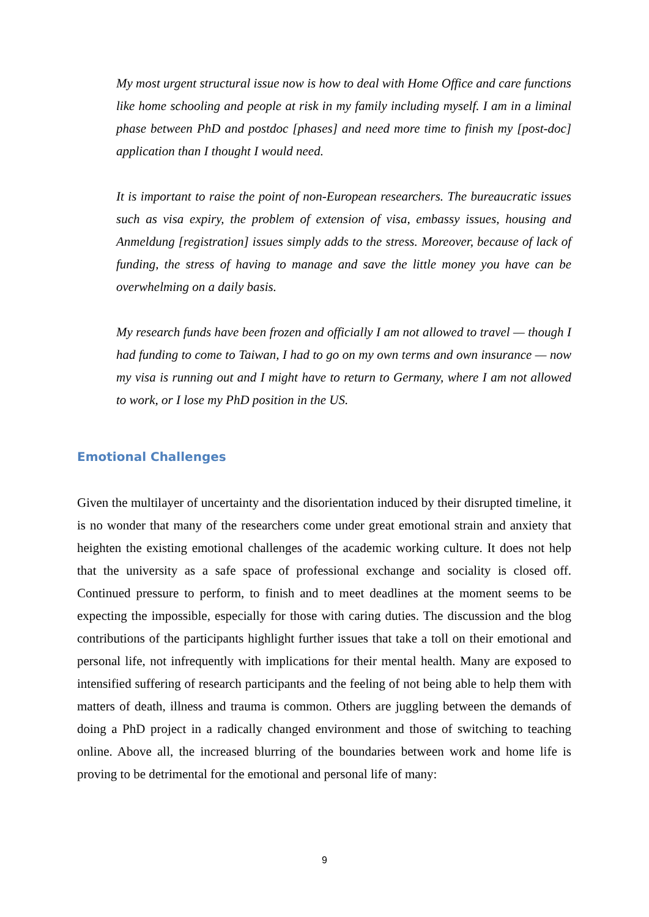My most urgent structural issue now is how to deal with Home Office and care functions like home schooling and people at risk in my family including myself. I am in a liminal phase between PhD and postdoc [phases] and need more time to finish my [post-doc] application than I thought I would need.
It is important to raise the point of non-European researchers. The bureaucratic issues such as visa expiry, the problem of extension of visa, embassy issues, housing and Anmeldung [registration] issues simply adds to the stress. Moreover, because of lack of funding, the stress of having to manage and save the little money you have can be overwhelming on a daily basis.
My research funds have been frozen and officially I am not allowed to travel — though I had funding to come to Taiwan, I had to go on my own terms and own insurance — now my visa is running out and I might have to return to Germany, where I am not allowed to work, or I lose my PhD position in the US.
Emotional Challenges
Given the multilayer of uncertainty and the disorientation induced by their disrupted timeline, it is no wonder that many of the researchers come under great emotional strain and anxiety that heighten the existing emotional challenges of the academic working culture. It does not help that the university as a safe space of professional exchange and sociality is closed off. Continued pressure to perform, to finish and to meet deadlines at the moment seems to be expecting the impossible, especially for those with caring duties. The discussion and the blog contributions of the participants highlight further issues that take a toll on their emotional and personal life, not infrequently with implications for their mental health. Many are exposed to intensified suffering of research participants and the feeling of not being able to help them with matters of death, illness and trauma is common. Others are juggling between the demands of doing a PhD project in a radically changed environment and those of switching to teaching online. Above all, the increased blurring of the boundaries between work and home life is proving to be detrimental for the emotional and personal life of many:
9